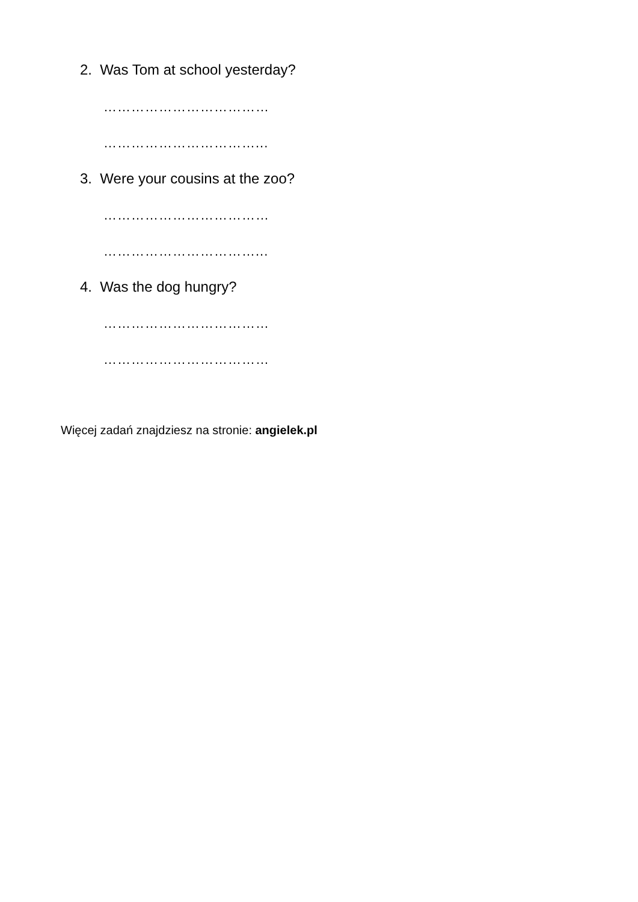2. Was Tom at school yesterday?
………………………………
……………………………...
3. Were your cousins at the zoo?
………………………………
……………………………...
4. Was the dog hungry?
………………………………
………………………………
Więcej zadań znajdziesz na stronie: angielek.pl